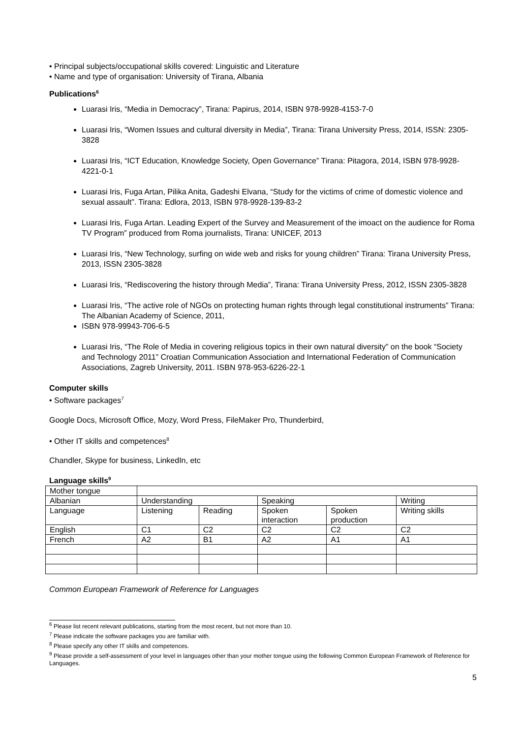• Principal subjects/occupational skills covered: Linguistic and Literature
• Name and type of organisation: University of Tirana, Albania
Publications<sup>6</sup>
Luarasi Iris, “Media in Democracy”, Tirana: Papirus, 2014, ISBN 978-9928-4153-7-0
Luarasi Iris, “Women Issues and cultural diversity in Media”, Tirana: Tirana University Press, 2014, ISSN: 2305-3828
Luarasi Iris, “ICT Education, Knowledge Society, Open Governance” Tirana: Pitagora, 2014, ISBN 978-9928-4221-0-1
Luarasi Iris, Fuga Artan, Pilika Anita, Gadeshi Elvana, “Study for the victims of crime of domestic violence and sexual assault”. Tirana: Edlora, 2013, ISBN 978-9928-139-83-2
Luarasi Iris, Fuga Artan. Leading Expert of the Survey and Measurement of the imoact on the audience for Roma TV Program” produced from Roma journalists, Tirana: UNICEF, 2013
Luarasi Iris, “New Technology, surfing on wide web and risks for young children” Tirana: Tirana University Press, 2013, ISSN 2305-3828
Luarasi Iris, “Rediscovering the history through Media”, Tirana: Tirana University Press, 2012, ISSN 2305-3828
Luarasi Iris, “The active role of NGOs on protecting human rights through legal constitutional instruments” Tirana: The Albanian Academy of Science, 2011,
ISBN 978-99943-706-6-5
Luarasi Iris, “The Role of Media in covering religious topics in their own natural diversity” on the book “Society and Technology 2011” Croatian Communication Association and International Federation of Communication Associations, Zagreb University, 2011. ISBN 978-953-6226-22-1
Computer skills
• Software packages<sup>7</sup>
Google Docs, Microsoft Office, Mozy, Word Press, FileMaker Pro, Thunderbird,
• Other IT skills and competences<sup>8</sup>
Chandler, Skype for business, LinkedIn, etc
Language skills<sup>9</sup>
| Mother tongue | | | | | |
| Albanian | Understanding | | Speaking | | Writing |
| Language | Listening | Reading | Spoken interaction | Spoken production | Writing skills |
| English | C1 | C2 | C2 | C2 | C2 |
| French | A2 | B1 | A2 | A1 | A1 |
Common European Framework of Reference for Languages
<sup>6</sup> Please list recent relevant publications, starting from the most recent, but not more than 10.
<sup>7</sup> Please indicate the software packages you are familiar with.
<sup>8</sup> Please specify any other IT skills and competences.
<sup>9</sup> Please provide a self-assessment of your level in languages other than your mother tongue using the following Common European Framework of Reference for Languages.
5